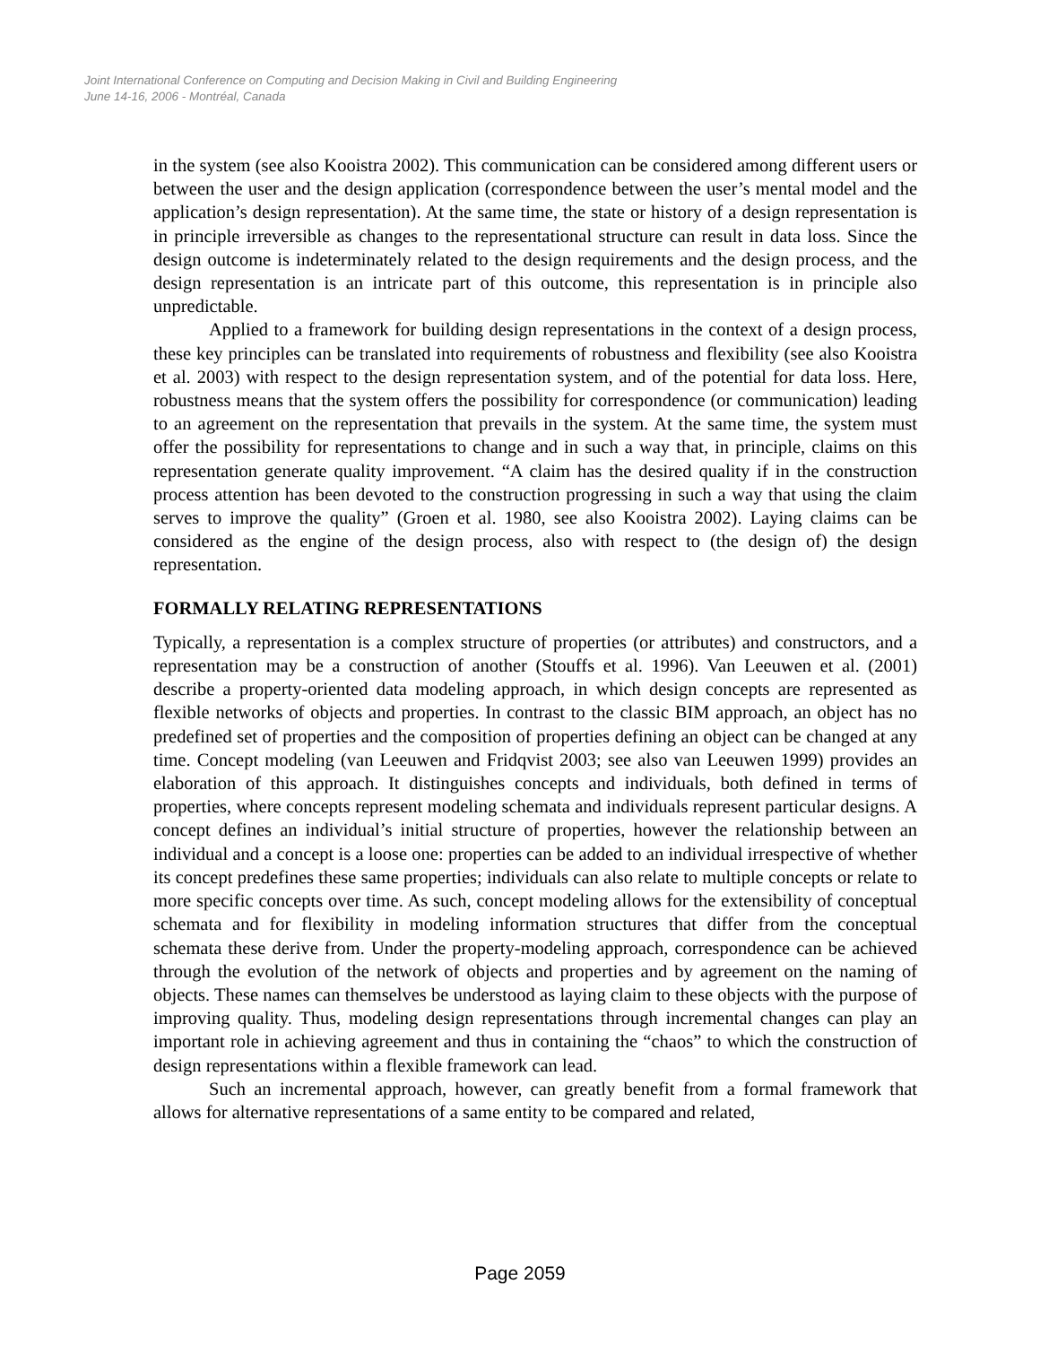Joint International Conference on Computing and Decision Making in Civil and Building Engineering
June 14-16, 2006 - Montréal, Canada
in the system (see also Kooistra 2002). This communication can be considered among different users or between the user and the design application (correspondence between the user’s mental model and the application’s design representation). At the same time, the state or history of a design representation is in principle irreversible as changes to the representational structure can result in data loss. Since the design outcome is indeterminately related to the design requirements and the design process, and the design representation is an intricate part of this outcome, this representation is in principle also unpredictable.
Applied to a framework for building design representations in the context of a design process, these key principles can be translated into requirements of robustness and flexibility (see also Kooistra et al. 2003) with respect to the design representation system, and of the potential for data loss. Here, robustness means that the system offers the possibility for correspondence (or communication) leading to an agreement on the representation that prevails in the system. At the same time, the system must offer the possibility for representations to change and in such a way that, in principle, claims on this representation generate quality improvement. “A claim has the desired quality if in the construction process attention has been devoted to the construction progressing in such a way that using the claim serves to improve the quality” (Groen et al. 1980, see also Kooistra 2002). Laying claims can be considered as the engine of the design process, also with respect to (the design of) the design representation.
FORMALLY RELATING REPRESENTATIONS
Typically, a representation is a complex structure of properties (or attributes) and constructors, and a representation may be a construction of another (Stouffs et al. 1996). Van Leeuwen et al. (2001) describe a property-oriented data modeling approach, in which design concepts are represented as flexible networks of objects and properties. In contrast to the classic BIM approach, an object has no predefined set of properties and the composition of properties defining an object can be changed at any time. Concept modeling (van Leeuwen and Fridqvist 2003; see also van Leeuwen 1999) provides an elaboration of this approach. It distinguishes concepts and individuals, both defined in terms of properties, where concepts represent modeling schemata and individuals represent particular designs. A concept defines an individual’s initial structure of properties, however the relationship between an individual and a concept is a loose one: properties can be added to an individual irrespective of whether its concept predefines these same properties; individuals can also relate to multiple concepts or relate to more specific concepts over time. As such, concept modeling allows for the extensibility of conceptual schemata and for flexibility in modeling information structures that differ from the conceptual schemata these derive from. Under the property-modeling approach, correspondence can be achieved through the evolution of the network of objects and properties and by agreement on the naming of objects. These names can themselves be understood as laying claim to these objects with the purpose of improving quality. Thus, modeling design representations through incremental changes can play an important role in achieving agreement and thus in containing the “chaos” to which the construction of design representations within a flexible framework can lead.
Such an incremental approach, however, can greatly benefit from a formal framework that allows for alternative representations of a same entity to be compared and related,
Page 2059